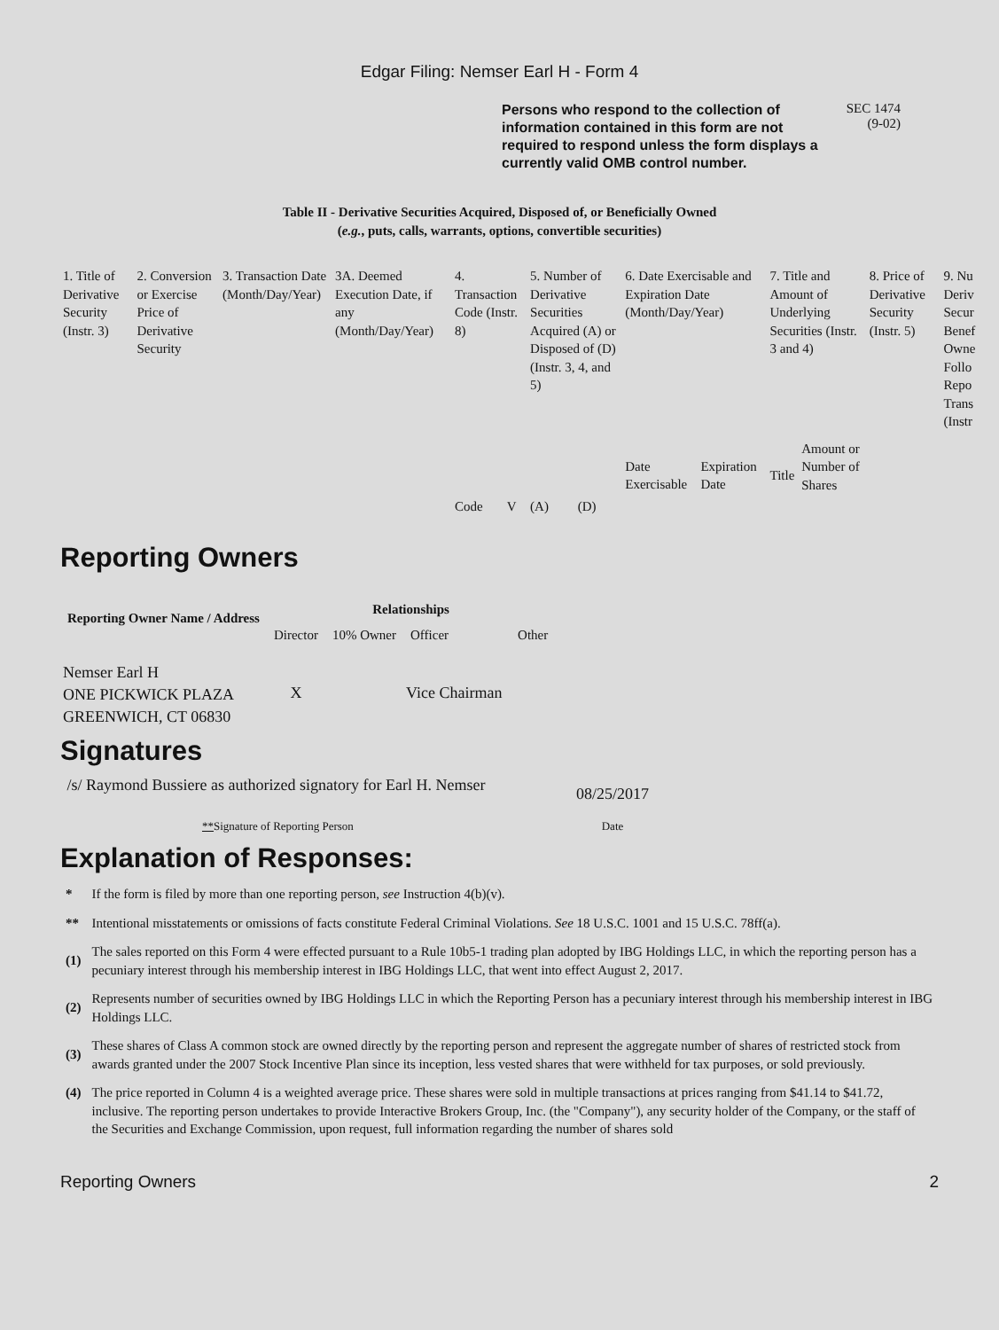Edgar Filing: Nemser Earl H - Form 4
Persons who respond to the collection of information contained in this form are not required to respond unless the form displays a currently valid OMB control number.
SEC 1474
(9-02)
Table II - Derivative Securities Acquired, Disposed of, or Beneficially Owned
(e.g., puts, calls, warrants, options, convertible securities)
| 1. Title of Derivative Security (Instr. 3) | 2. Conversion or Exercise Price of Derivative Security | 3. Transaction Date (Month/Day/Year) | 3A. Deemed Execution Date, if any (Month/Day/Year) | 4. Transaction Code (Instr. 8) | | 5. Number of Derivative Securities Acquired (A) or Disposed of (D) (Instr. 3, 4, and 5) | | 6. Date Exercisable and Expiration Date (Month/Day/Year) | | 7. Title and Amount of Underlying Securities (Instr. 3 and 4) | | 8. Price of Derivative Security (Instr. 5) | 9. Nu Deriv Secur Benef Owne Follo Repo Trans (Instr |
| --- | --- | --- | --- | --- | --- | --- | --- | --- | --- | --- | --- | --- | --- |
| | | | | Code | V | (A) | (D) | Date Exercisable | Expiration Date | Title | Amount or Number of Shares | | |
Reporting Owners
| Reporting Owner Name / Address | Relationships | | | |
| --- | --- | --- | --- | --- |
| | Director | 10% Owner | Officer | Other |
| Nemser Earl H ONE PICKWICK PLAZA GREENWICH, CT 06830 | X | | Vice Chairman | |
Signatures
| /s/ Raymond Bussiere as authorized signatory for Earl H. Nemser | 08/25/2017 |
| ** Signature of Reporting Person | Date |
Explanation of Responses:
| * | If the form is filed by more than one reporting person, see Instruction 4(b)(v). |
| ** | Intentional misstatements or omissions of facts constitute Federal Criminal Violations. See 18 U.S.C. 1001 and 15 U.S.C. 78ff(a). |
| (1) | The sales reported on this Form 4 were effected pursuant to a Rule 10b5-1 trading plan adopted by IBG Holdings LLC, in which the reporting person has a pecuniary interest through his membership interest in IBG Holdings LLC, that went into effect August 2, 2017. |
| (2) | Represents number of securities owned by IBG Holdings LLC in which the Reporting Person has a pecuniary interest through his membership interest in IBG Holdings LLC. |
| (3) | These shares of Class A common stock are owned directly by the reporting person and represent the aggregate number of shares of restricted stock from awards granted under the 2007 Stock Incentive Plan since its inception, less vested shares that were withheld for tax purposes, or sold previously. |
| (4) | The price reported in Column 4 is a weighted average price. These shares were sold in multiple transactions at prices ranging from $41.14 to $41.72, inclusive. The reporting person undertakes to provide Interactive Brokers Group, Inc. (the "Company"), any security holder of the Company, or the staff of the Securities and Exchange Commission, upon request, full information regarding the number of shares sold |
Reporting Owners 2